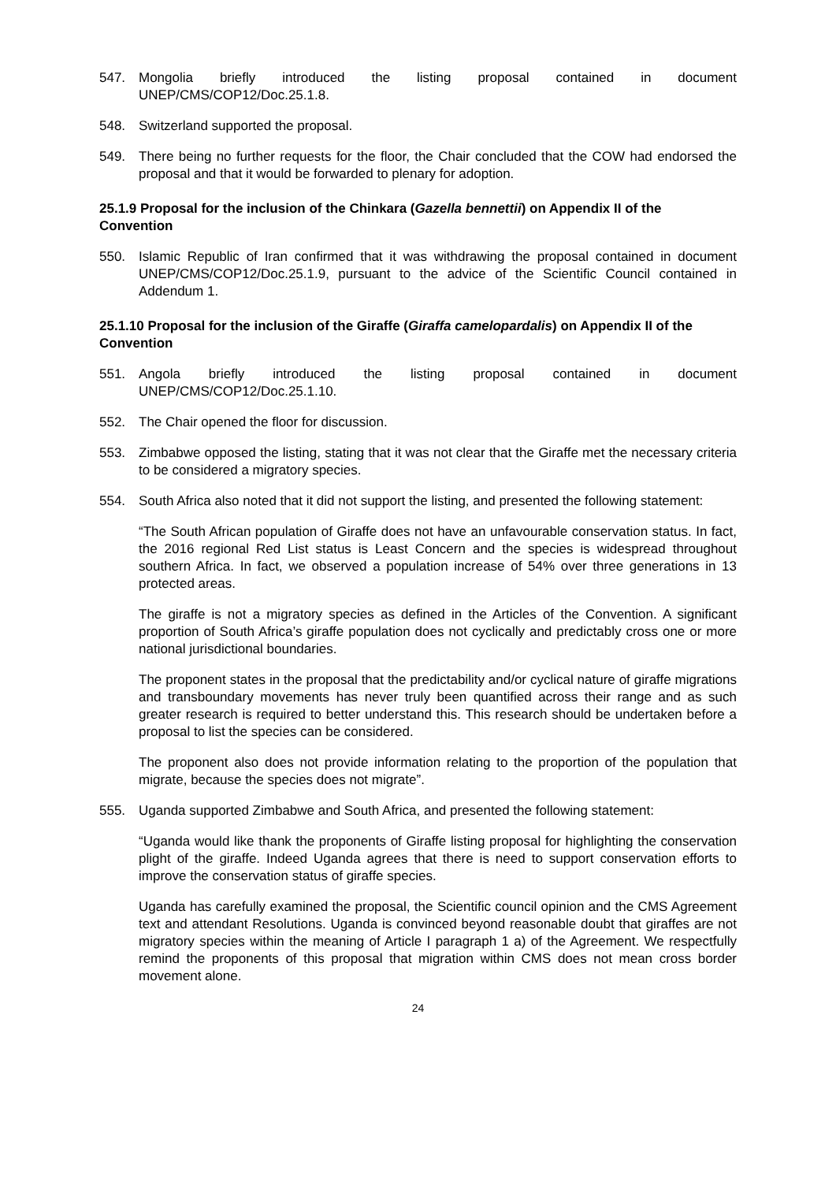547. Mongolia briefly introduced the listing proposal contained in document UNEP/CMS/COP12/Doc.25.1.8.
548. Switzerland supported the proposal.
549. There being no further requests for the floor, the Chair concluded that the COW had endorsed the proposal and that it would be forwarded to plenary for adoption.
25.1.9 Proposal for the inclusion of the Chinkara (Gazella bennettii) on Appendix II of the Convention
550. Islamic Republic of Iran confirmed that it was withdrawing the proposal contained in document UNEP/CMS/COP12/Doc.25.1.9, pursuant to the advice of the Scientific Council contained in Addendum 1.
25.1.10 Proposal for the inclusion of the Giraffe (Giraffa camelopardalis) on Appendix II of the Convention
551. Angola briefly introduced the listing proposal contained in document UNEP/CMS/COP12/Doc.25.1.10.
552. The Chair opened the floor for discussion.
553. Zimbabwe opposed the listing, stating that it was not clear that the Giraffe met the necessary criteria to be considered a migratory species.
554. South Africa also noted that it did not support the listing, and presented the following statement:
“The South African population of Giraffe does not have an unfavourable conservation status. In fact, the 2016 regional Red List status is Least Concern and the species is widespread throughout southern Africa. In fact, we observed a population increase of 54% over three generations in 13 protected areas.
The giraffe is not a migratory species as defined in the Articles of the Convention. A significant proportion of South Africa’s giraffe population does not cyclically and predictably cross one or more national jurisdictional boundaries.
The proponent states in the proposal that the predictability and/or cyclical nature of giraffe migrations and transboundary movements has never truly been quantified across their range and as such greater research is required to better understand this. This research should be undertaken before a proposal to list the species can be considered.
The proponent also does not provide information relating to the proportion of the population that migrate, because the species does not migrate”.
555. Uganda supported Zimbabwe and South Africa, and presented the following statement:
“Uganda would like thank the proponents of Giraffe listing proposal for highlighting the conservation plight of the giraffe. Indeed Uganda agrees that there is need to support conservation efforts to improve the conservation status of giraffe species.
Uganda has carefully examined the proposal, the Scientific council opinion and the CMS Agreement text and attendant Resolutions. Uganda is convinced beyond reasonable doubt that giraffes are not migratory species within the meaning of Article I paragraph 1 a) of the Agreement. We respectfully remind the proponents of this proposal that migration within CMS does not mean cross border movement alone.
24